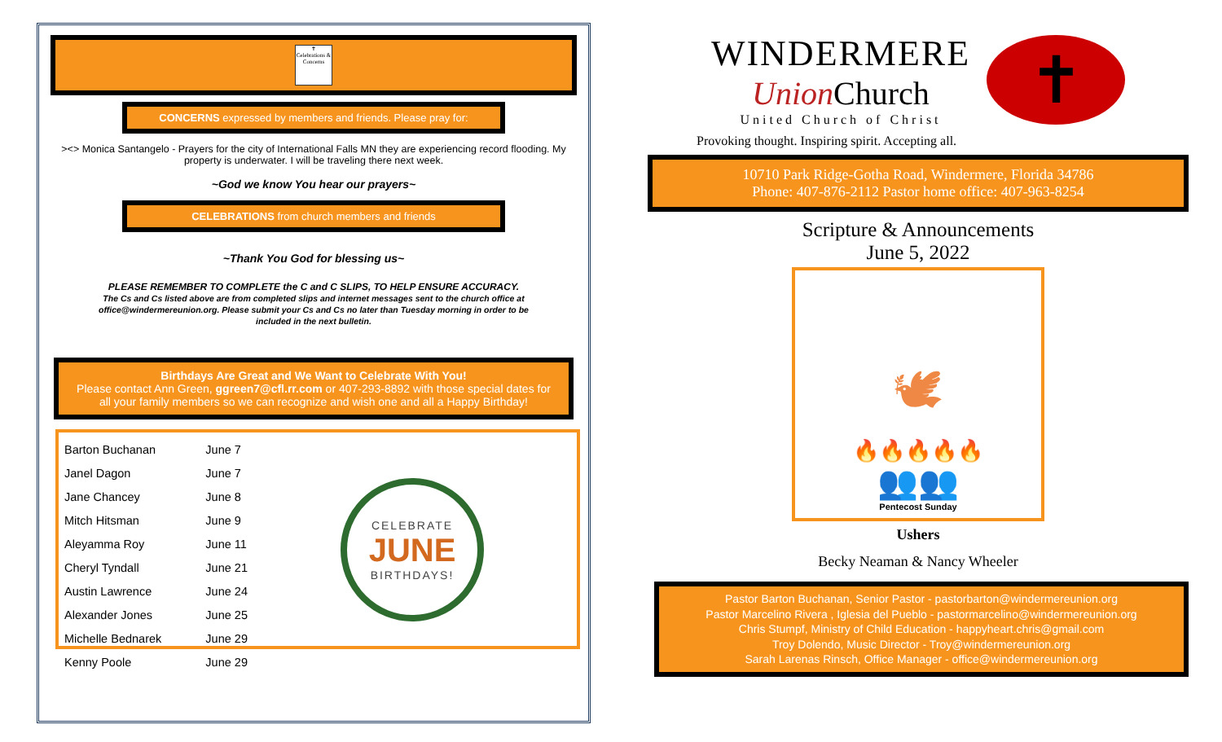✝
Celebrations & Concerns
CONCERNS expressed by members and friends. Please pray for:
><> Monica Santangelo - Prayers for the city of International Falls MN they are experiencing record flooding. My property is underwater. I will be traveling there next week.
~God we know You hear our prayers~
CELEBRATIONS from church members and friends
~Thank You God for blessing us~
PLEASE REMEMBER TO COMPLETE the C and C SLIPS, TO HELP ENSURE ACCURACY.
The Cs and Cs listed above are from completed slips and internet messages sent to the church office at office@windermereunion.org. Please submit your Cs and Cs no later than Tuesday morning in order to be included in the next bulletin.
Birthdays Are Great and We Want to Celebrate With You!
Please contact Ann Green, ggreen7@cfl.rr.com or 407-293-8892 with those special dates for all your family members so we can recognize and wish one and all a Happy Birthday!
| Barton Buchanan | June 7 |
| Janel Dagon | June 7 |
| Jane Chancey | June 8 |
| Mitch Hitsman | June 9 |
| Aleyamma Roy | June 11 |
| Cheryl Tyndall | June 21 |
| Austin Lawrence | June 24 |
| Alexander Jones | June 25 |
| Michelle Bednarek | June 29 |
| Kenny Poole | June 29 |
CELEBRATE
JUNE
BIRTHDAYS!
WINDERMERE
Union Church
United Church of Christ
✝
Provoking thought. Inspiring spirit. Accepting all.
10710 Park Ridge-Gotha Road, Windermere, Florida 34786
Phone: 407-876-2112 Pastor home office: 407-963-8254
Scripture & Announcements
June 5, 2022
🕊
🔥🔥🔥🔥🔥
👥👥
Pentecost Sunday
Ushers
Becky Neaman & Nancy Wheeler
Pastor Barton Buchanan, Senior Pastor - pastorbarton@windermereunion.org
Pastor Marcelino Rivera , Iglesia del Pueblo - pastormarcelino@windermereunion.org
Chris Stumpf, Ministry of Child Education - happyheart.chris@gmail.com
Troy Dolendo, Music Director - Troy@windermereunion.org
Sarah Larenas Rinsch, Office Manager - office@windermereunion.org